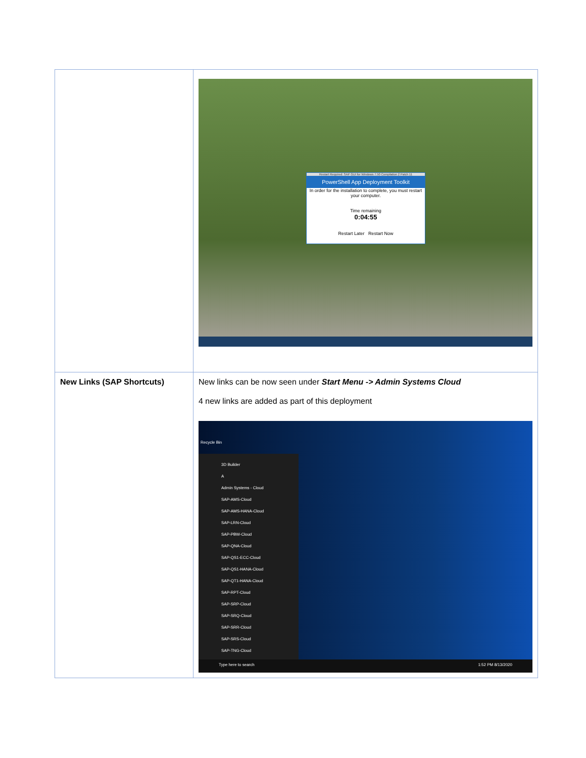| | Restart Required: SAP GUI for Windows 7.50 Compilation 2 Patch 11 PowerShell App Deployment Toolkit In order for the installation to complete, you must restart your computer. Time remaining 0:04:55 Restart Later Restart Now |
| New Links (SAP Shortcuts) | New links can be now seen under Start Menu -> Admin Systems Cloud 4 new links are added as part of this deployment Recycle Bin 3D Builder A Admin Systems - Cloud SAP-AMS-Cloud SAP-AMS-HANA-Cloud SAP-LRN-Cloud SAP-PBW-Cloud SAP-QNA-Cloud SAP-QS1-ECC-Cloud SAP-QS1-HANA-Cloud SAP-QT1-HANA-Cloud SAP-RPT-Cloud SAP-SRP-Cloud SAP-SRQ-Cloud SAP-SRR-Cloud SAP-SRS-Cloud SAP-TNG-Cloud Type here to search 1:52 PM 8/13/2020 |